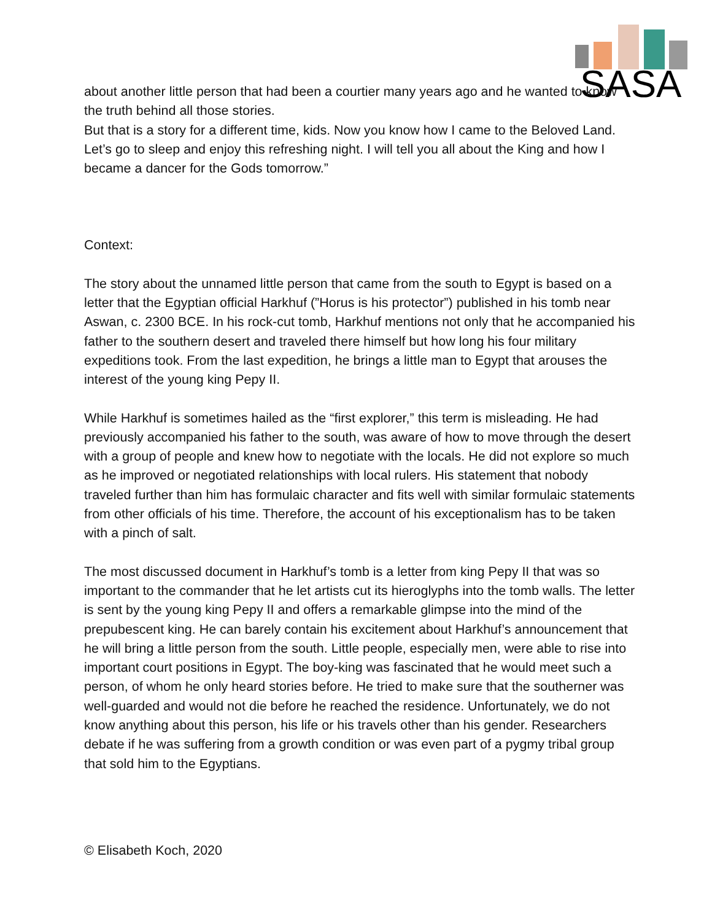SASA
about another little person that had been a courtier many years ago and he wanted to know the truth behind all those stories.
But that is a story for a different time, kids. Now you know how I came to the Beloved Land. Let’s go to sleep and enjoy this refreshing night. I will tell you all about the King and how I became a dancer for the Gods tomorrow.”
Context:
The story about the unnamed little person that came from the south to Egypt is based on a letter that the Egyptian official Harkhuf (”Horus is his protector”) published in his tomb near Aswan, c. 2300 BCE. In his rock-cut tomb, Harkhuf mentions not only that he accompanied his father to the southern desert and traveled there himself but how long his four military expeditions took. From the last expedition, he brings a little man to Egypt that arouses the interest of the young king Pepy II.
While Harkhuf is sometimes hailed as the “first explorer,” this term is misleading. He had previously accompanied his father to the south, was aware of how to move through the desert with a group of people and knew how to negotiate with the locals. He did not explore so much as he improved or negotiated relationships with local rulers. His statement that nobody traveled further than him has formulaic character and fits well with similar formulaic statements from other officials of his time. Therefore, the account of his exceptionalism has to be taken with a pinch of salt.
The most discussed document in Harkhuf’s tomb is a letter from king Pepy II that was so important to the commander that he let artists cut its hieroglyphs into the tomb walls. The letter is sent by the young king Pepy II and offers a remarkable glimpse into the mind of the prepubescent king. He can barely contain his excitement about Harkhuf’s announcement that he will bring a little person from the south. Little people, especially men, were able to rise into important court positions in Egypt. The boy-king was fascinated that he would meet such a person, of whom he only heard stories before. He tried to make sure that the southerner was well-guarded and would not die before he reached the residence. Unfortunately, we do not know anything about this person, his life or his travels other than his gender. Researchers debate if he was suffering from a growth condition or was even part of a pygmy tribal group that sold him to the Egyptians.
© Elisabeth Koch, 2020